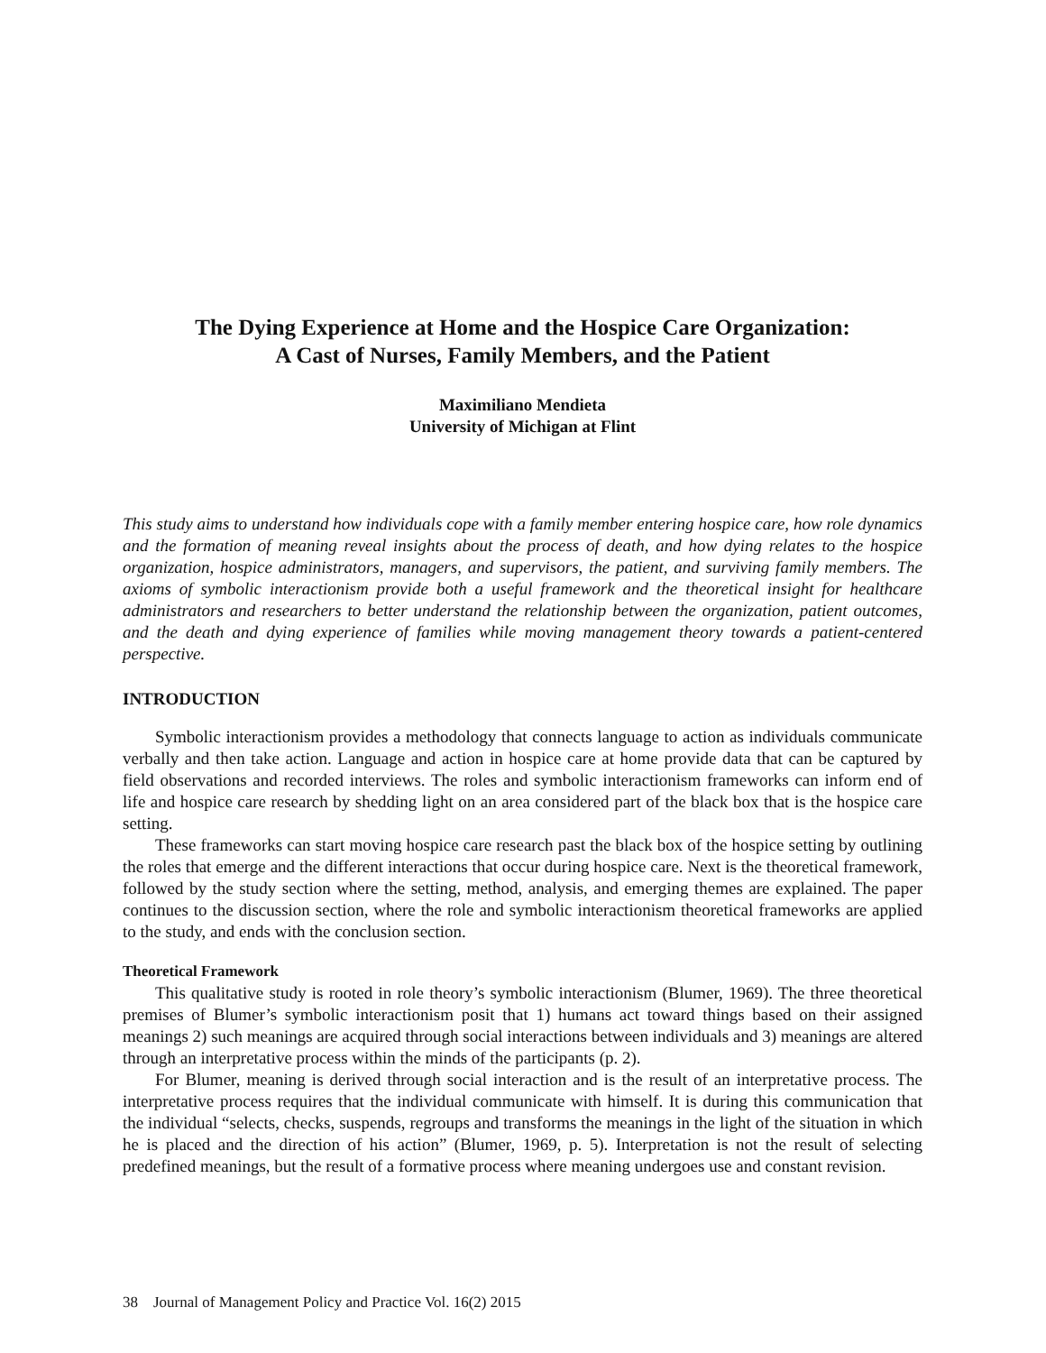The Dying Experience at Home and the Hospice Care Organization:
A Cast of Nurses, Family Members, and the Patient
Maximiliano Mendieta
University of Michigan at Flint
This study aims to understand how individuals cope with a family member entering hospice care, how role dynamics and the formation of meaning reveal insights about the process of death, and how dying relates to the hospice organization, hospice administrators, managers, and supervisors, the patient, and surviving family members. The axioms of symbolic interactionism provide both a useful framework and the theoretical insight for healthcare administrators and researchers to better understand the relationship between the organization, patient outcomes, and the death and dying experience of families while moving management theory towards a patient-centered perspective.
INTRODUCTION
Symbolic interactionism provides a methodology that connects language to action as individuals communicate verbally and then take action. Language and action in hospice care at home provide data that can be captured by field observations and recorded interviews. The roles and symbolic interactionism frameworks can inform end of life and hospice care research by shedding light on an area considered part of the black box that is the hospice care setting.
These frameworks can start moving hospice care research past the black box of the hospice setting by outlining the roles that emerge and the different interactions that occur during hospice care. Next is the theoretical framework, followed by the study section where the setting, method, analysis, and emerging themes are explained. The paper continues to the discussion section, where the role and symbolic interactionism theoretical frameworks are applied to the study, and ends with the conclusion section.
Theoretical Framework
This qualitative study is rooted in role theory’s symbolic interactionism (Blumer, 1969). The three theoretical premises of Blumer’s symbolic interactionism posit that 1) humans act toward things based on their assigned meanings 2) such meanings are acquired through social interactions between individuals and 3) meanings are altered through an interpretative process within the minds of the participants (p. 2).
For Blumer, meaning is derived through social interaction and is the result of an interpretative process. The interpretative process requires that the individual communicate with himself. It is during this communication that the individual “selects, checks, suspends, regroups and transforms the meanings in the light of the situation in which he is placed and the direction of his action” (Blumer, 1969, p. 5). Interpretation is not the result of selecting predefined meanings, but the result of a formative process where meaning undergoes use and constant revision.
38 Journal of Management Policy and Practice Vol. 16(2) 2015